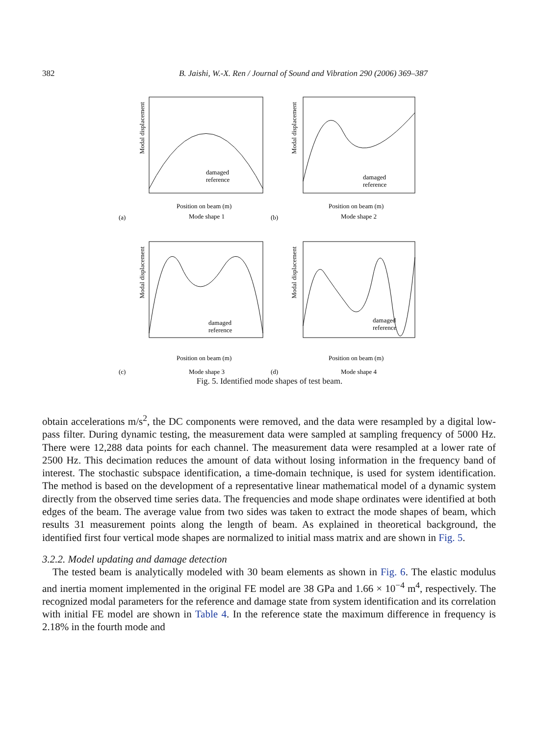382 B. Jaishi, W.-X. Ren / Journal of Sound and Vibration 290 (2006) 369–387
Modal displacement
Position on beam (m)
Mode shape 1
(a)
damaged
reference
Modal displacement
Position on beam (m)
Mode shape 2
(b)
damaged
reference
Modal displacement
Position on beam (m)
Mode shape 3
(c)
damaged
reference
Modal displacement
Position on beam (m)
Mode shape 4
(d)
damaged
reference
Fig. 5. Identified mode shapes of test beam.
obtain accelerations m/s<sup>2</sup>, the DC components were removed, and the data were resampled by a digital low-pass filter. During dynamic testing, the measurement data were sampled at sampling frequency of 5000 Hz. There were 12,288 data points for each channel. The measurement data were resampled at a lower rate of 2500 Hz. This decimation reduces the amount of data without losing information in the frequency band of interest. The stochastic subspace identification, a time-domain technique, is used for system identification. The method is based on the development of a representative linear mathematical model of a dynamic system directly from the observed time series data. The frequencies and mode shape ordinates were identified at both edges of the beam. The average value from two sides was taken to extract the mode shapes of beam, which results 31 measurement points along the length of beam. As explained in theoretical background, the identified first four vertical mode shapes are normalized to initial mass matrix and are shown in Fig. 5.
3.2.2. Model updating and damage detection
The tested beam is analytically modeled with 30 beam elements as shown in Fig. 6. The elastic modulus and inertia moment implemented in the original FE model are 38 GPa and 1.66 × 10<sup>−4</sup> m<sup>4</sup>, respectively. The recognized modal parameters for the reference and damage state from system identification and its correlation with initial FE model are shown in Table 4. In the reference state the maximum difference in frequency is 2.18% in the fourth mode and